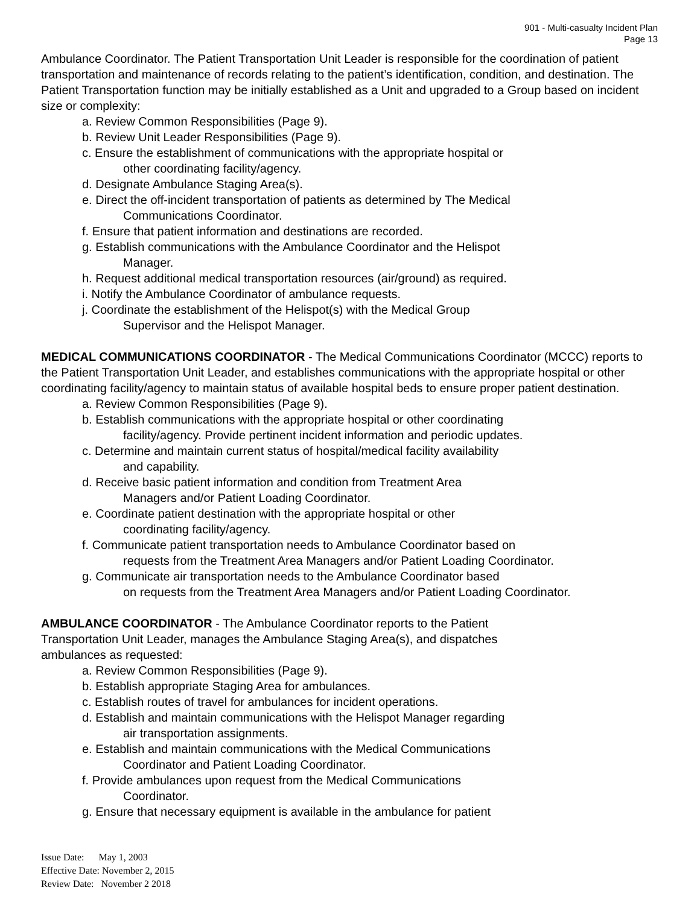901 - Multi-casualty Incident Plan
Page 13
Ambulance Coordinator. The Patient Transportation Unit Leader is responsible for the coordination of patient transportation and maintenance of records relating to the patient’s identification, condition, and destination. The Patient Transportation function may be initially established as a Unit and upgraded to a Group based on incident size or complexity:
a. Review Common Responsibilities (Page 9).
b. Review Unit Leader Responsibilities (Page 9).
c. Ensure the establishment of communications with the appropriate hospital or
other coordinating facility/agency.
d. Designate Ambulance Staging Area(s).
e. Direct the off-incident transportation of patients as determined by The Medical
Communications Coordinator.
f. Ensure that patient information and destinations are recorded.
g. Establish communications with the Ambulance Coordinator and the Helispot
Manager.
h. Request additional medical transportation resources (air/ground) as required.
i. Notify the Ambulance Coordinator of ambulance requests.
j. Coordinate the establishment of the Helispot(s) with the Medical Group
Supervisor and the Helispot Manager.
MEDICAL COMMUNICATIONS COORDINATOR - The Medical Communications Coordinator (MCCC) reports to the Patient Transportation Unit Leader, and establishes communications with the appropriate hospital or other coordinating facility/agency to maintain status of available hospital beds to ensure proper patient destination.
a. Review Common Responsibilities (Page 9).
b. Establish communications with the appropriate hospital or other coordinating
facility/agency. Provide pertinent incident information and periodic updates.
c. Determine and maintain current status of hospital/medical facility availability
and capability.
d. Receive basic patient information and condition from Treatment Area
Managers and/or Patient Loading Coordinator.
e. Coordinate patient destination with the appropriate hospital or other
coordinating facility/agency.
f. Communicate patient transportation needs to Ambulance Coordinator based on
requests from the Treatment Area Managers and/or Patient Loading Coordinator.
g. Communicate air transportation needs to the Ambulance Coordinator based
on requests from the Treatment Area Managers and/or Patient Loading Coordinator.
AMBULANCE COORDINATOR - The Ambulance Coordinator reports to the Patient
Transportation Unit Leader, manages the Ambulance Staging Area(s), and dispatches
ambulances as requested:
a. Review Common Responsibilities (Page 9).
b. Establish appropriate Staging Area for ambulances.
c. Establish routes of travel for ambulances for incident operations.
d. Establish and maintain communications with the Helispot Manager regarding
air transportation assignments.
e. Establish and maintain communications with the Medical Communications
Coordinator and Patient Loading Coordinator.
f. Provide ambulances upon request from the Medical Communications
Coordinator.
g. Ensure that necessary equipment is available in the ambulance for patient
Issue Date: May 1, 2003
Effective Date: November 2, 2015
Review Date: November 2 2018